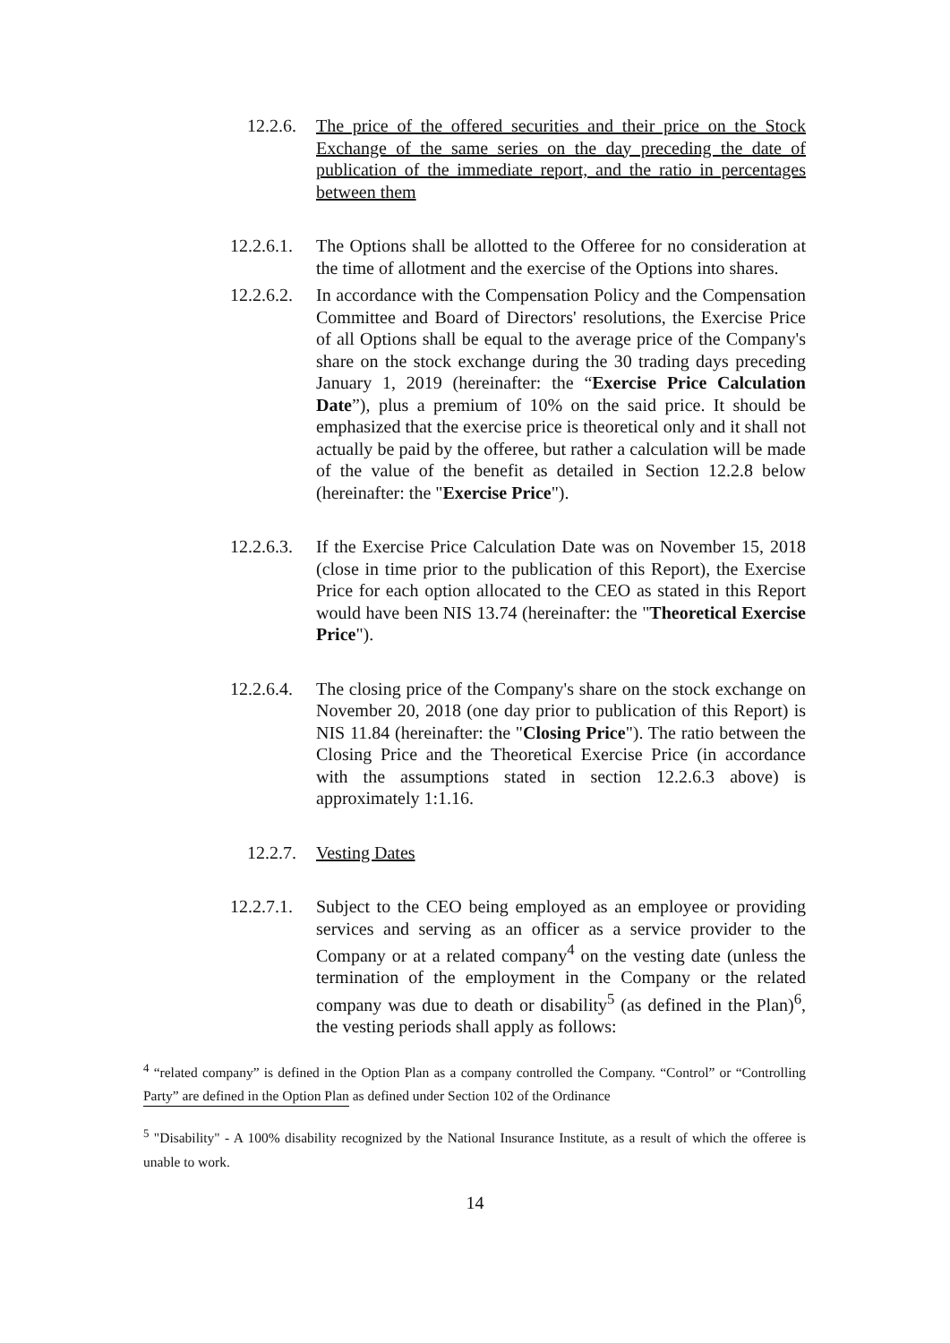12.2.6. The price of the offered securities and their price on the Stock Exchange of the same series on the day preceding the date of publication of the immediate report, and the ratio in percentages between them
12.2.6.1.
The Options shall be allotted to the Offeree for no consideration at the time of allotment and the exercise of the Options into shares.
12.2.6.2.
In accordance with the Compensation Policy and the Compensation Committee and Board of Directors' resolutions, the Exercise Price of all Options shall be equal to the average price of the Company's share on the stock exchange during the 30 trading days preceding January 1, 2019 (hereinafter: the “Exercise Price Calculation Date”), plus a premium of 10% on the said price. It should be emphasized that the exercise price is theoretical only and it shall not actually be paid by the offeree, but rather a calculation will be made of the value of the benefit as detailed in Section 12.2.8 below (hereinafter: the "Exercise Price").
12.2.6.3.
If the Exercise Price Calculation Date was on November 15, 2018 (close in time prior to the publication of this Report), the Exercise Price for each option allocated to the CEO as stated in this Report would have been NIS 13.74 (hereinafter: the "Theoretical Exercise Price").
12.2.6.4.
The closing price of the Company's share on the stock exchange on November 20, 2018 (one day prior to publication of this Report) is NIS 11.84 (hereinafter: the "Closing Price"). The ratio between the Closing Price and the Theoretical Exercise Price (in accordance with the assumptions stated in section 12.2.6.3 above) is approximately 1:1.16.
12.2.7. Vesting Dates
12.2.7.1.
Subject to the CEO being employed as an employee or providing services and serving as an officer as a service provider to the Company or at a related company<sup>4</sup> on the vesting date (unless the termination of the employment in the Company or the related company was due to death or disability<sup>5</sup> (as defined in the Plan)<sup>6</sup>, the vesting periods shall apply as follows:
<sup>4</sup> “related company” is defined in the Option Plan as a company controlled the Company. “Control” or “Controlling Party” are defined in the Option Plan as defined under Section 102 of the Ordinance
<sup>5</sup> "Disability" - A 100% disability recognized by the National Insurance Institute, as a result of which the offeree is unable to work.
14